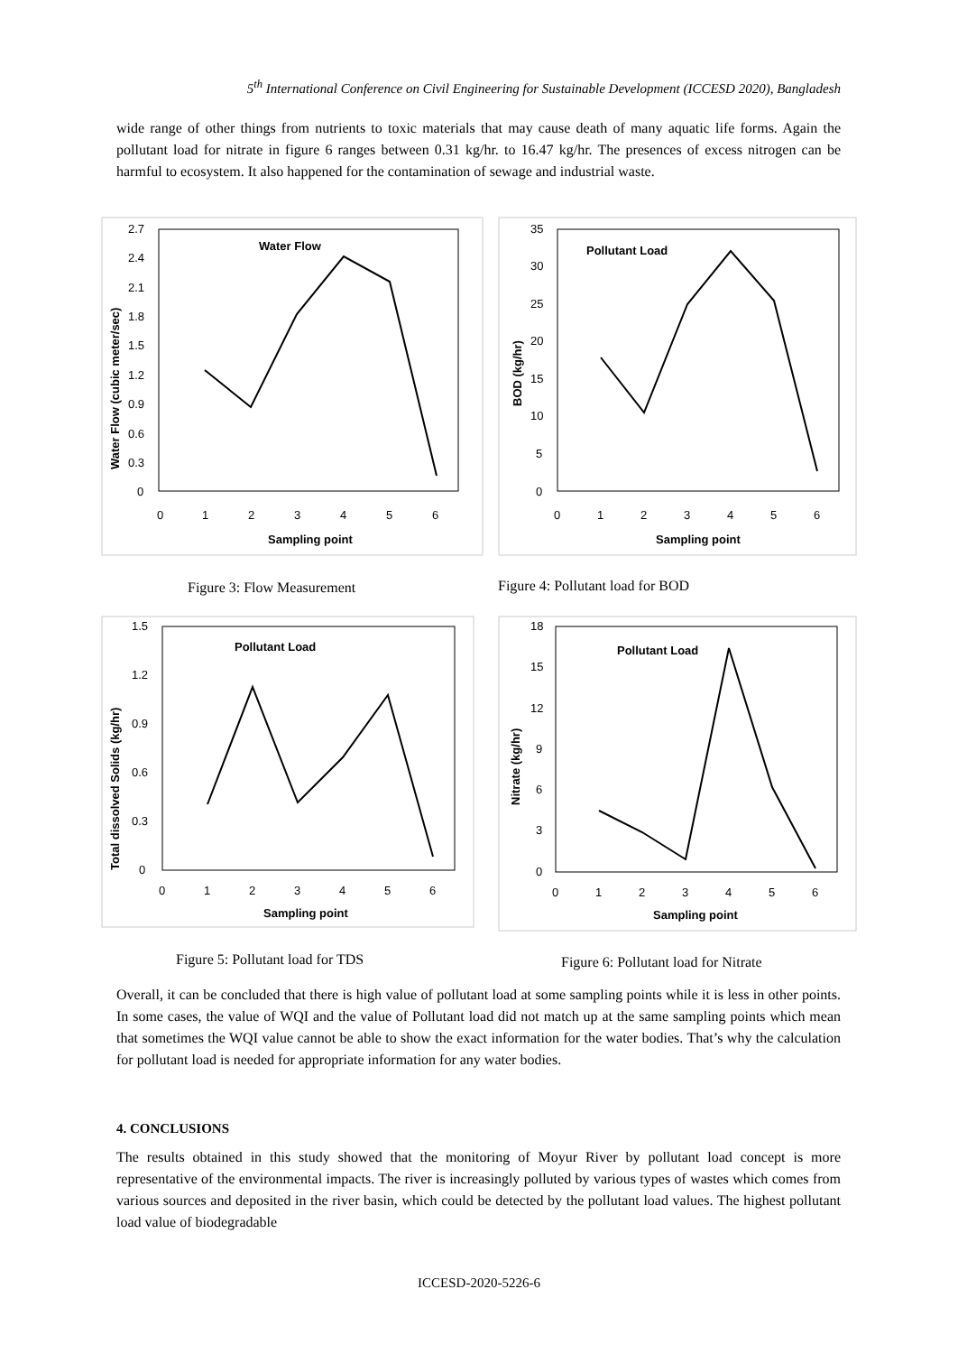5<sup>th</sup> International Conference on Civil Engineering for Sustainable Development (ICCESD 2020), Bangladesh
wide range of other things from nutrients to toxic materials that may cause death of many aquatic life forms. Again the pollutant load for nitrate in figure 6 ranges between 0.31 kg/hr. to 16.47 kg/hr. The presences of excess nitrogen can be harmful to ecosystem. It also happened for the contamination of sewage and industrial waste.
Water Flow
2.7
2.4
2.1
1.8
1.5
1.2
0.9
0.6
0.3
0
0
1
2
3
4
5
6
Sampling point
Water Flow (cubic meter/sec)
Pollutant Load
35
30
25
20
15
10
5
0
0
1
2
3
4
5
6
Sampling point
BOD (kg/hr)
Figure 3: Flow Measurement
Figure 4: Pollutant load for BOD
Pollutant Load
1.5
1.2
0.9
0.6
0.3
0
0
1
2
3
4
5
6
Sampling point
Total dissolved Solids (kg/hr)
Pollutant Load
18
15
12
9
6
3
0
0
1
2
3
4
5
6
Sampling point
Nitrate (kg/hr)
Figure 5: Pollutant load for TDS
Figure 6: Pollutant load for Nitrate
Overall, it can be concluded that there is high value of pollutant load at some sampling points while it is less in other points. In some cases, the value of WQI and the value of Pollutant load did not match up at the same sampling points which mean that sometimes the WQI value cannot be able to show the exact information for the water bodies. That’s why the calculation for pollutant load is needed for appropriate information for any water bodies.
4. CONCLUSIONS
The results obtained in this study showed that the monitoring of Moyur River by pollutant load concept is more representative of the environmental impacts. The river is increasingly polluted by various types of wastes which comes from various sources and deposited in the river basin, which could be detected by the pollutant load values. The highest pollutant load value of biodegradable
ICCESD-2020-5226-6